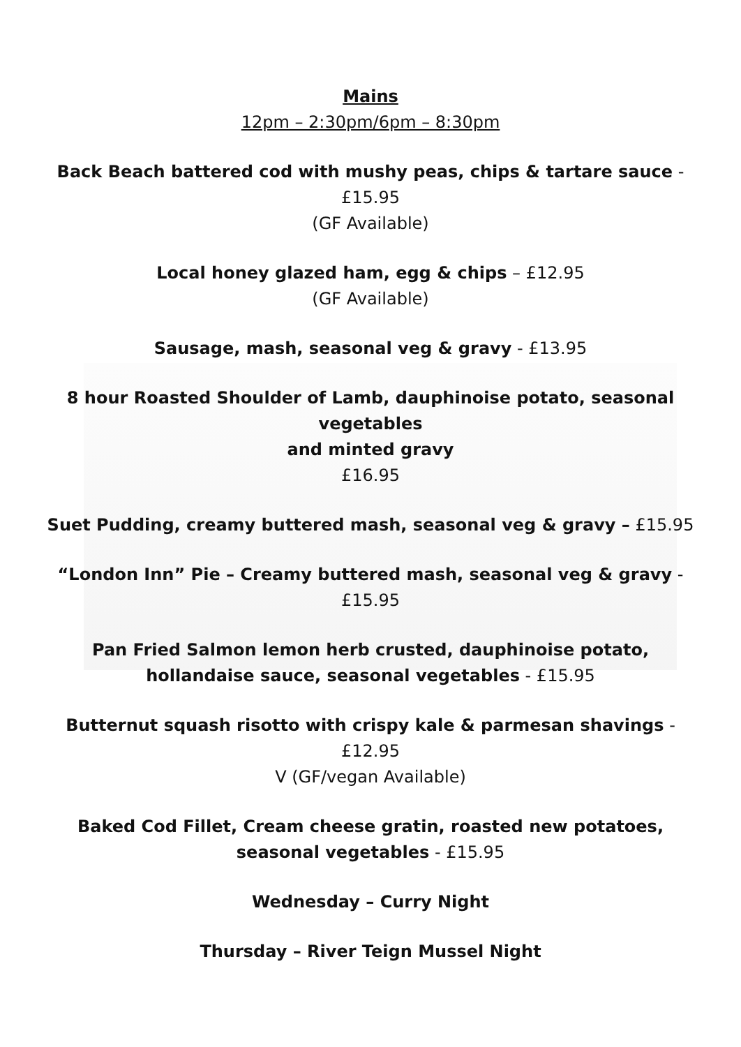Mains
12pm – 2:30pm/6pm – 8:30pm
Back Beach battered cod with mushy peas, chips & tartare sauce - £15.95
(GF Available)
Local honey glazed ham, egg & chips – £12.95
(GF Available)
Sausage, mash, seasonal veg & gravy - £13.95
8 hour Roasted Shoulder of Lamb, dauphinoise potato, seasonal vegetables
and minted gravy
£16.95
Suet Pudding, creamy buttered mash, seasonal veg & gravy – £15.95
“London Inn” Pie – Creamy buttered mash, seasonal veg & gravy - £15.95
Pan Fried Salmon lemon herb crusted, dauphinoise potato, hollandaise sauce, seasonal vegetables - £15.95
Butternut squash risotto with crispy kale & parmesan shavings - £12.95
V (GF/vegan Available)
Baked Cod Fillet, Cream cheese gratin, roasted new potatoes, seasonal vegetables - £15.95
Wednesday – Curry Night
Thursday – River Teign Mussel Night